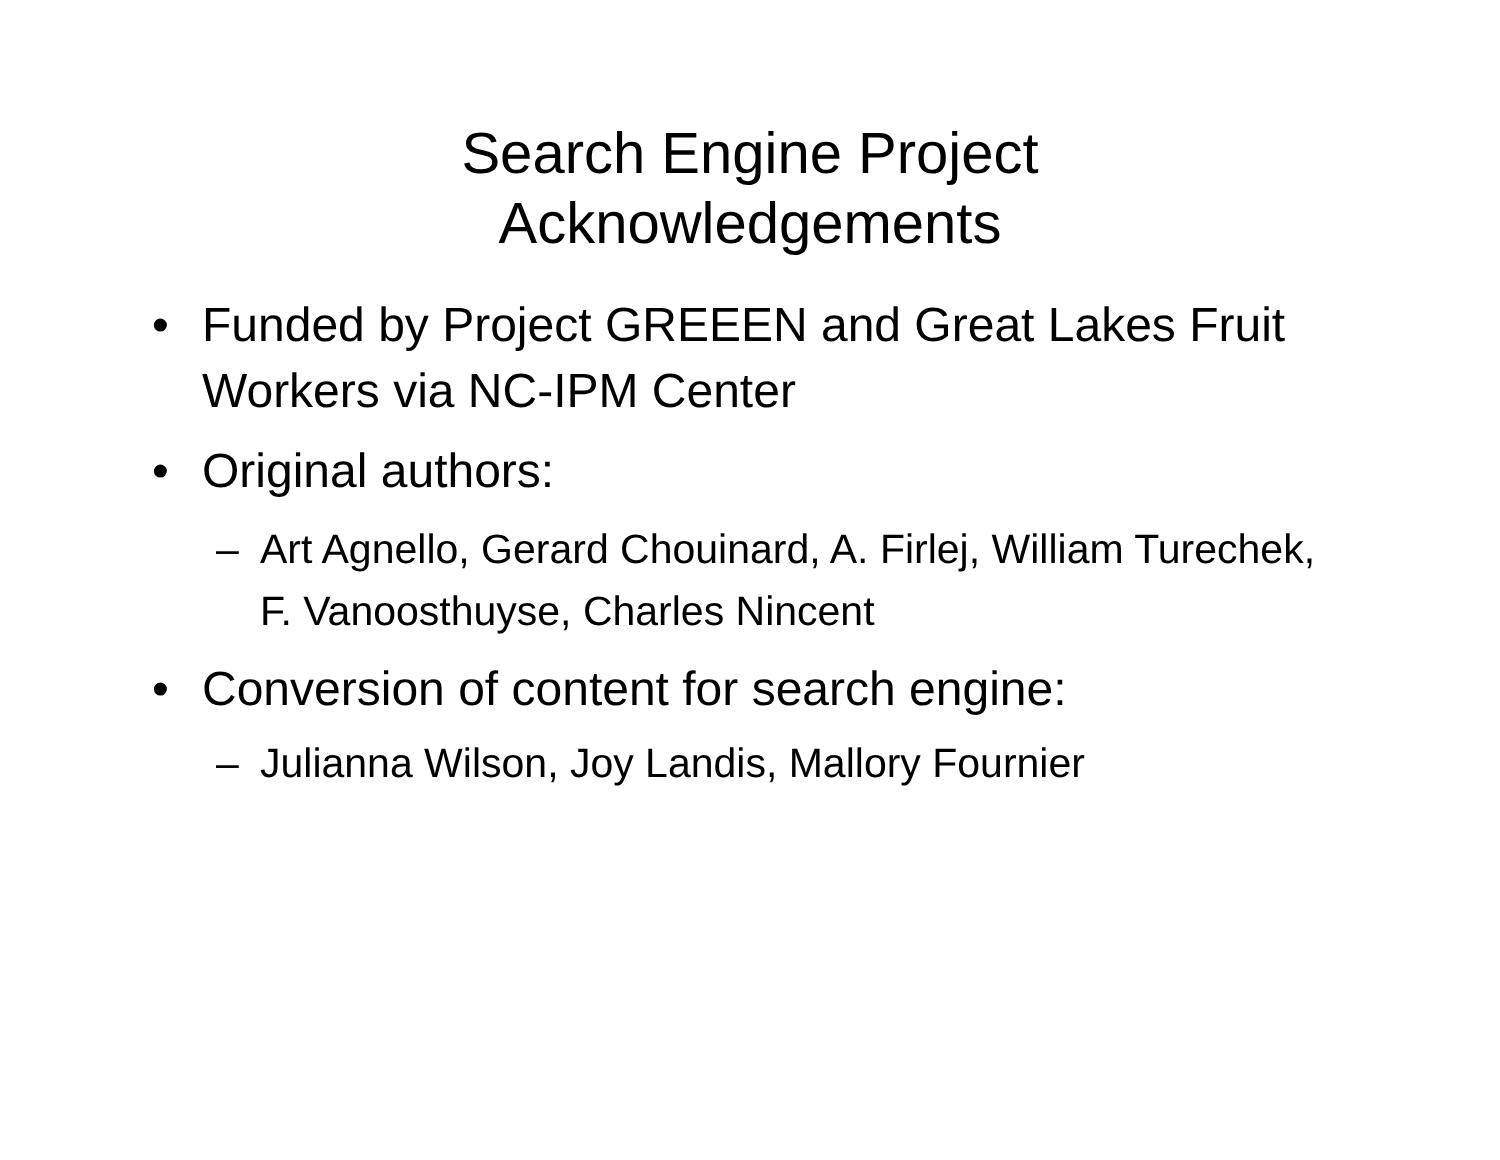Search Engine Project
Acknowledgements
• Funded by Project GREEEN and Great Lakes Fruit Workers via NC-IPM Center
• Original authors:
– Art Agnello, Gerard Chouinard, A. Firlej, William Turechek, F. Vanoosthuyse, Charles Nincent
• Conversion of content for search engine:
– Julianna Wilson, Joy Landis, Mallory Fournier